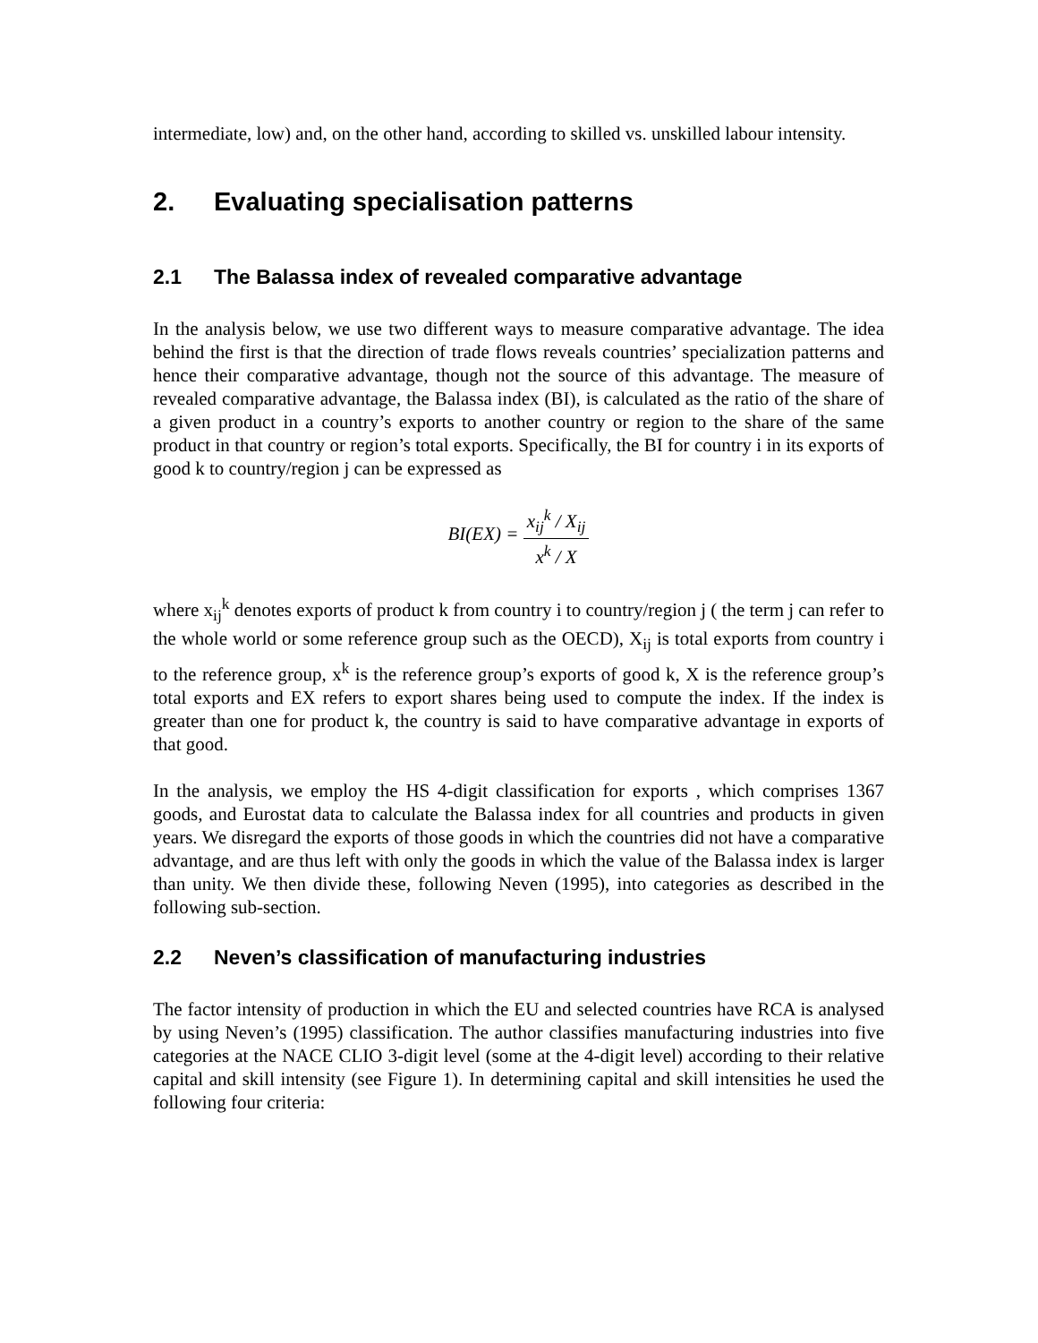intermediate, low) and, on the other hand, according to skilled vs. unskilled labour intensity.
2. Evaluating specialisation patterns
2.1 The Balassa index of revealed comparative advantage
In the analysis below, we use two different ways to measure comparative advantage. The idea behind the first is that the direction of trade flows reveals countries’ specialization patterns and hence their comparative advantage, though not the source of this advantage. The measure of revealed comparative advantage, the Balassa index (BI), is calculated as the ratio of the share of a given product in a country’s exports to another country or region to the share of the same product in that country or region’s total exports. Specifically, the BI for country i in its exports of good k to country/region j can be expressed as
BI(EX) = x<sub>ij</sub><sup>k</sup> / X<sub>ij</sub> x<sup>k</sup> / X
where x<sub>ij</sub><sup>k</sup> denotes exports of product k from country i to country/region j ( the term j can refer to the whole world or some reference group such as the OECD), X<sub>ij</sub> is total exports from country i to the reference group, x<sup>k</sup> is the reference group’s exports of good k, X is the reference group’s total exports and EX refers to export shares being used to compute the index. If the index is greater than one for product k, the country is said to have comparative advantage in exports of that good.
In the analysis, we employ the HS 4-digit classification for exports , which comprises 1367 goods, and Eurostat data to calculate the Balassa index for all countries and products in given years. We disregard the exports of those goods in which the countries did not have a comparative advantage, and are thus left with only the goods in which the value of the Balassa index is larger than unity. We then divide these, following Neven (1995), into categories as described in the following sub-section.
2.2 Neven’s classification of manufacturing industries
The factor intensity of production in which the EU and selected countries have RCA is analysed by using Neven’s (1995) classification. The author classifies manufacturing industries into five categories at the NACE CLIO 3-digit level (some at the 4-digit level) according to their relative capital and skill intensity (see Figure 1). In determining capital and skill intensities he used the following four criteria: